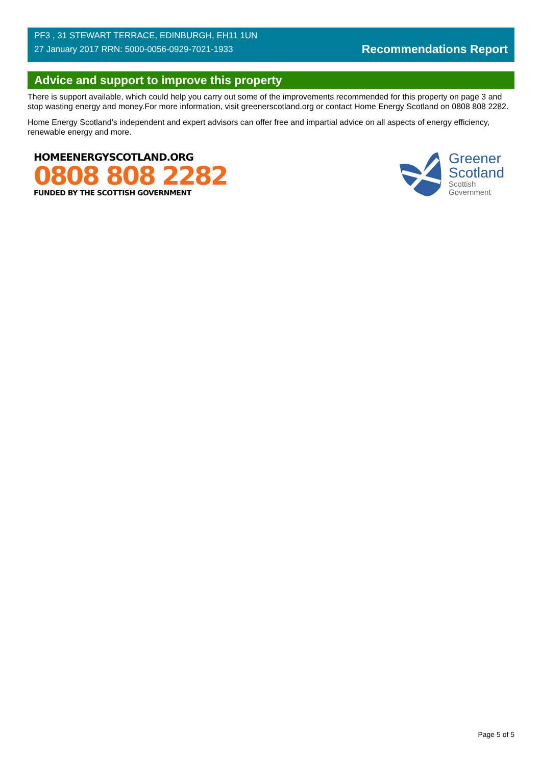PF3 , 31 STEWART TERRACE, EDINBURGH, EH11 1UN
27 January 2017 RRN: 5000-0056-0929-7021-1933
Recommendations Report
Advice and support to improve this property
There is support available, which could help you carry out some of the improvements recommended for this property on page 3 and stop wasting energy and money.For more information, visit greenerscotland.org or contact Home Energy Scotland on 0808 808 2282.
Home Energy Scotland’s independent and expert advisors can offer free and impartial advice on all aspects of energy efficiency, renewable energy and more.
HOMEENERGYSCOTLAND.ORG
0808 808 2282
FUNDED BY THE SCOTTISH GOVERNMENT
Greener
Scotland
Scottish
Government
Page 5 of 5